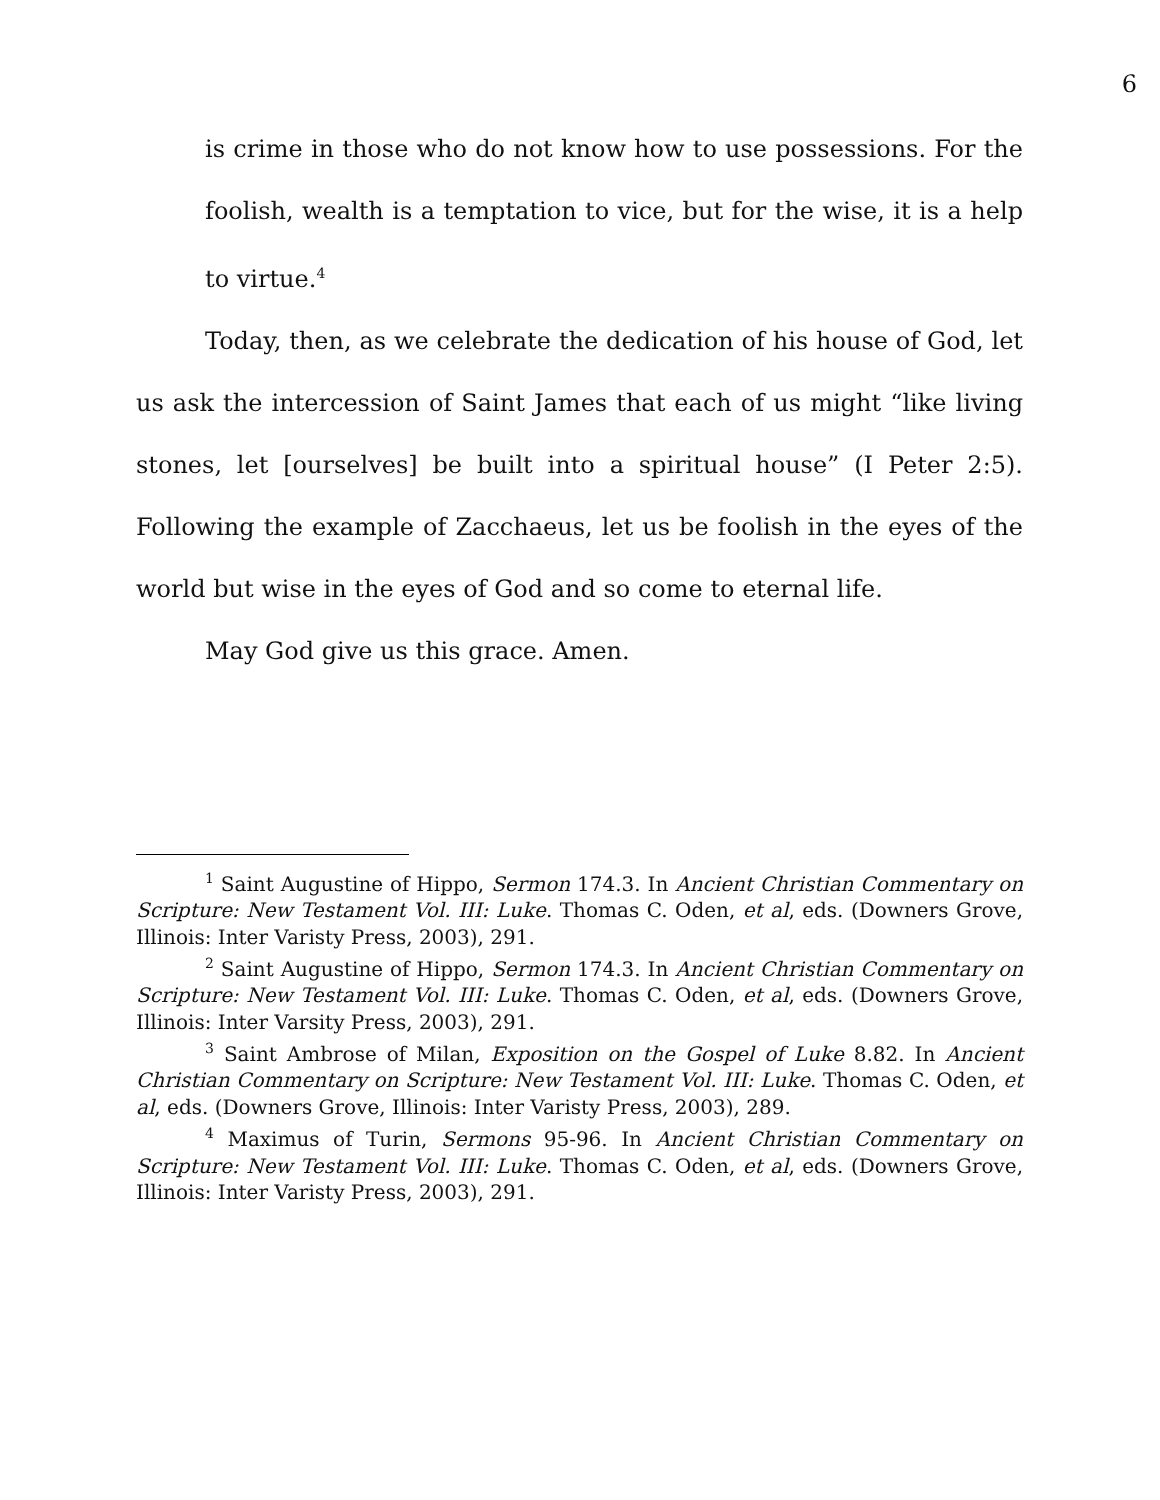6
is crime in those who do not know how to use possessions. For the foolish, wealth is a temptation to vice, but for the wise, it is a help to virtue.<sup>4</sup>
Today, then, as we celebrate the dedication of his house of God, let us ask the intercession of Saint James that each of us might “like living stones, let [ourselves] be built into a spiritual house” (I Peter 2:5). Following the example of Zacchaeus, let us be foolish in the eyes of the world but wise in the eyes of God and so come to eternal life.
May God give us this grace. Amen.
<sup>1</sup> Saint Augustine of Hippo, Sermon 174.3. In Ancient Christian Commentary on Scripture: New Testament Vol. III: Luke. Thomas C. Oden, et al, eds. (Downers Grove, Illinois: Inter Varisty Press, 2003), 291.
<sup>2</sup> Saint Augustine of Hippo, Sermon 174.3. In Ancient Christian Commentary on Scripture: New Testament Vol. III: Luke. Thomas C. Oden, et al, eds. (Downers Grove, Illinois: Inter Varsity Press, 2003), 291.
<sup>3</sup> Saint Ambrose of Milan, Exposition on the Gospel of Luke 8.82. In Ancient Christian Commentary on Scripture: New Testament Vol. III: Luke. Thomas C. Oden, et al, eds. (Downers Grove, Illinois: Inter Varisty Press, 2003), 289.
<sup>4</sup> Maximus of Turin, Sermons 95-96. In Ancient Christian Commentary on Scripture: New Testament Vol. III: Luke. Thomas C. Oden, et al, eds. (Downers Grove, Illinois: Inter Varisty Press, 2003), 291.